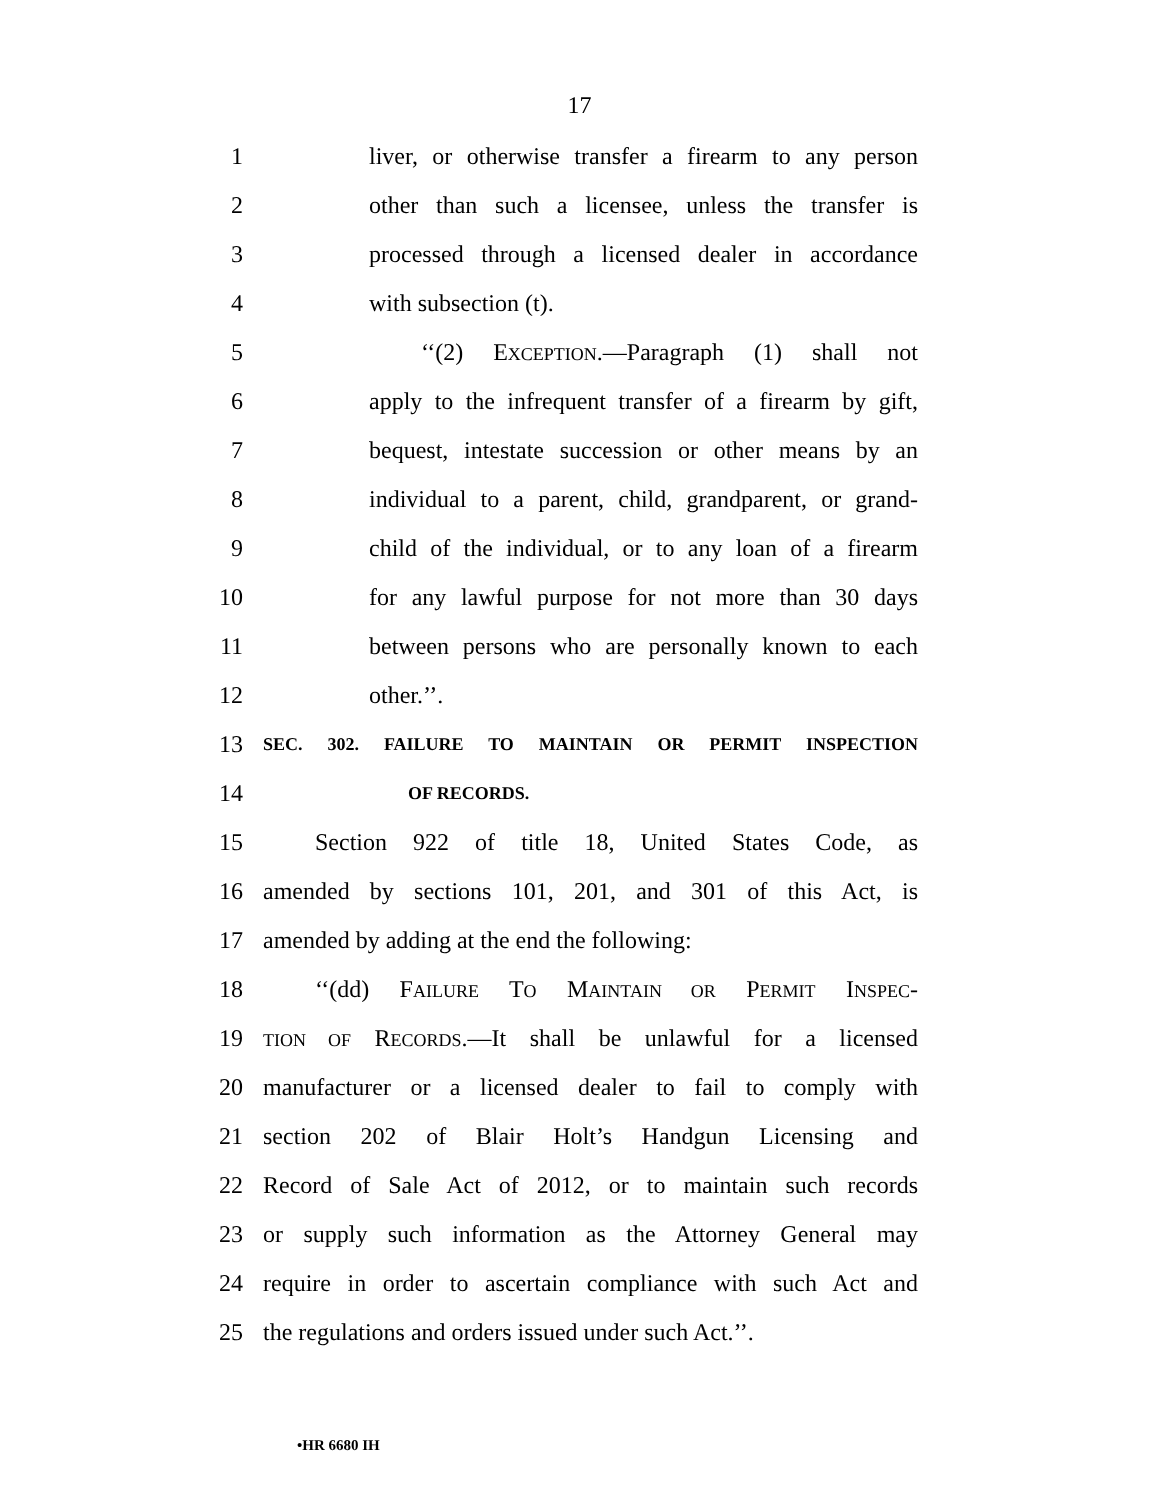17
1 liver, or otherwise transfer a firearm to any person
2 other than such a licensee, unless the transfer is
3 processed through a licensed dealer in accordance
4 with subsection (t).
5 ‘‘(2) EXCEPTION.—Paragraph (1) shall not
6 apply to the infrequent transfer of a firearm by gift,
7 bequest, intestate succession or other means by an
8 individual to a parent, child, grandparent, or grand-
9 child of the individual, or to any loan of a firearm
10 for any lawful purpose for not more than 30 days
11 between persons who are personally known to each
12 other.’’.
13 SEC. 302. FAILURE TO MAINTAIN OR PERMIT INSPECTION
14 OF RECORDS.
15 Section 922 of title 18, United States Code, as
16 amended by sections 101, 201, and 301 of this Act, is
17 amended by adding at the end the following:
18 ‘‘(dd) FAILURE TO MAINTAIN OR PERMIT INSPEC-
19 TION OF RECORDS.—It shall be unlawful for a licensed
20 manufacturer or a licensed dealer to fail to comply with
21 section 202 of Blair Holt’s Handgun Licensing and
22 Record of Sale Act of 2012, or to maintain such records
23 or supply such information as the Attorney General may
24 require in order to ascertain compliance with such Act and
25 the regulations and orders issued under such Act.’’.
•HR 6680 IH